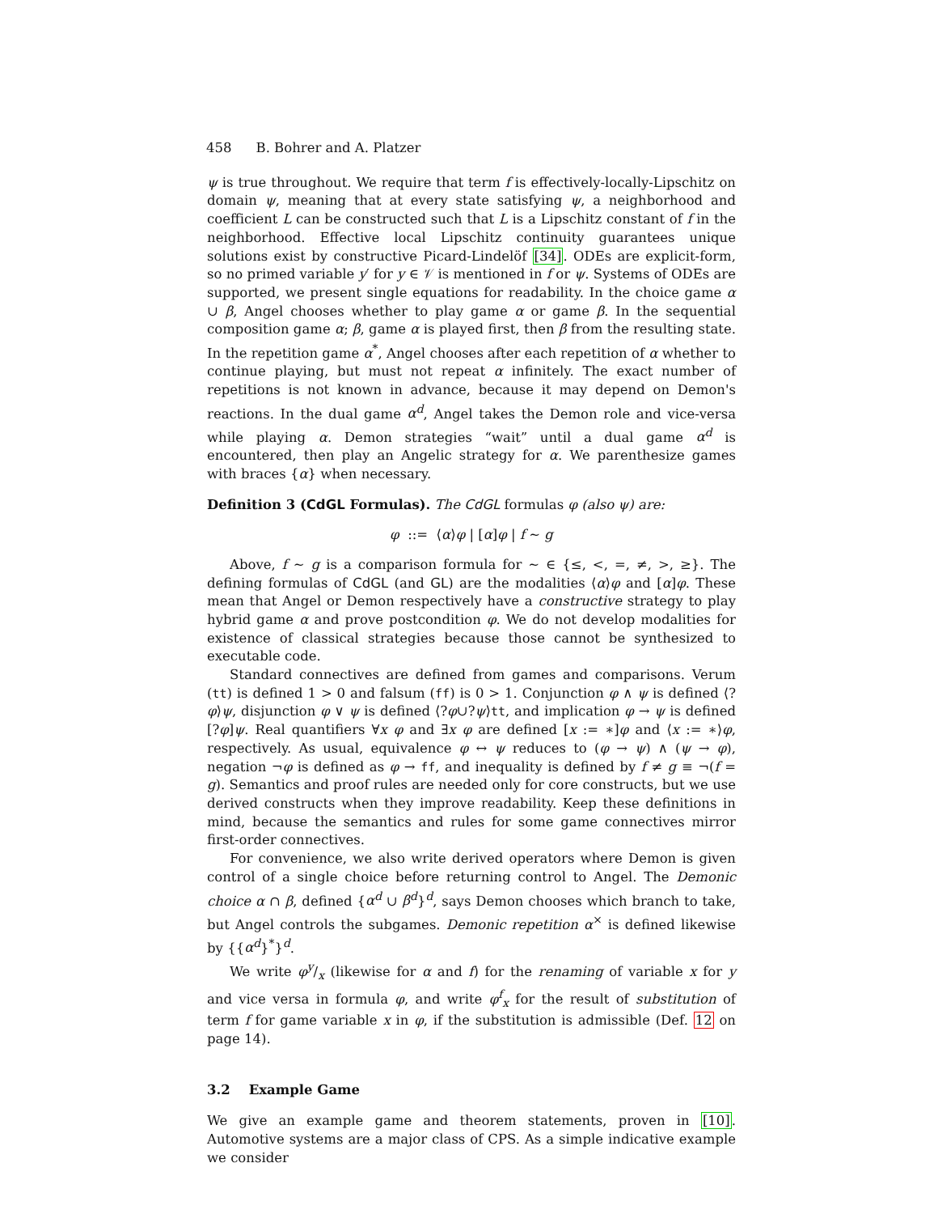458 B. Bohrer and A. Platzer
ψ is true throughout. We require that term f is effectively-locally-Lipschitz on domain ψ, meaning that at every state satisfying ψ, a neighborhood and coefficient L can be constructed such that L is a Lipschitz constant of f in the neighborhood. Effective local Lipschitz continuity guarantees unique solutions exist by constructive Picard-Lindelöf [34]. ODEs are explicit-form, so no primed variable y′ for y ∈ 𝒱 is mentioned in f or ψ. Systems of ODEs are supported, we present single equations for readability. In the choice game α ∪ β, Angel chooses whether to play game α or game β. In the sequential composition game α; β, game α is played first, then β from the resulting state. In the repetition game α<sup>*</sup>, Angel chooses after each repetition of α whether to continue playing, but must not repeat α infinitely. The exact number of repetitions is not known in advance, because it may depend on Demon's reactions. In the dual game α<sup>d</sup>, Angel takes the Demon role and vice-versa while playing α. Demon strategies “wait” until a dual game α<sup>d</sup> is encountered, then play an Angelic strategy for α. We parenthesize games with braces {α} when necessary.
Definition 3 (CdGL Formulas). The CdGL formulas φ (also ψ) are:
φ ::= ⟨α⟩φ | [α]φ | f ∼ g
Above, f ∼ g is a comparison formula for ∼ ∈ {≤, <, =, ≠, >, ≥}. The defining formulas of CdGL (and GL) are the modalities ⟨α⟩φ and [α]φ. These mean that Angel or Demon respectively have a constructive strategy to play hybrid game α and prove postcondition φ. We do not develop modalities for existence of classical strategies because those cannot be synthesized to executable code.
Standard connectives are defined from games and comparisons. Verum (tt) is defined 1 > 0 and falsum (ff) is 0 > 1. Conjunction φ ∧ ψ is defined ⟨?φ⟩ψ, disjunction φ ∨ ψ is defined ⟨?φ∪?ψ⟩tt, and implication φ → ψ is defined [?φ]ψ. Real quantifiers ∀x φ and ∃x φ are defined [x := ∗]φ and ⟨x := ∗⟩φ, respectively. As usual, equivalence φ ↔ ψ reduces to (φ → ψ) ∧ (ψ → φ), negation ¬φ is defined as φ → ff, and inequality is defined by f ≠ g ≡ ¬(f = g). Semantics and proof rules are needed only for core constructs, but we use derived constructs when they improve readability. Keep these definitions in mind, because the semantics and rules for some game connectives mirror first-order connectives.
For convenience, we also write derived operators where Demon is given control of a single choice before returning control to Angel. The Demonic choice α ∩ β, defined {α<sup>d</sup> ∪ β<sup>d</sup>}<sup>d</sup>, says Demon chooses which branch to take, but Angel controls the subgames. Demonic repetition α<sup>×</sup> is defined likewise by {{α<sup>d</sup>}<sup>*</sup>}<sup>d</sup>.
We write φy/x (likewise for α and f) for the renaming of variable x for y and vice versa in formula φ, and write φ<sup>f</sup><sub>x</sub> for the result of substitution of term f for game variable x in φ, if the substitution is admissible (Def. 12 on page 14).
3.2 Example Game
We give an example game and theorem statements, proven in [10]. Automotive systems are a major class of CPS. As a simple indicative example we consider